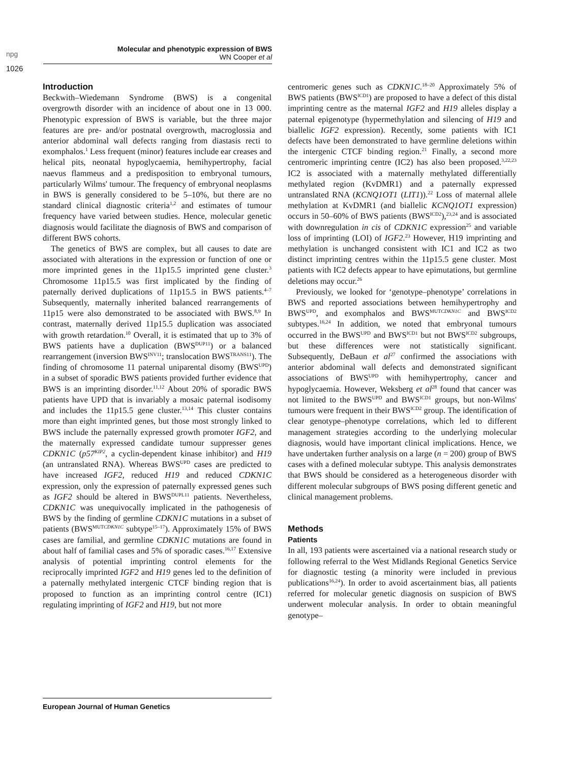npg
Molecular and phenotypic expression of BWS
WN Cooper et al
1026
Introduction
Beckwith–Wiedemann Syndrome (BWS) is a congenital overgrowth disorder with an incidence of about one in 13 000. Phenotypic expression of BWS is variable, but the three major features are pre- and/or postnatal overgrowth, macroglossia and anterior abdominal wall defects ranging from diastasis recti to exomphalos.<sup>1</sup> Less frequent (minor) features include ear creases and helical pits, neonatal hypoglycaemia, hemihypertrophy, facial naevus flammeus and a predisposition to embryonal tumours, particularly Wilms' tumour. The frequency of embryonal neoplasms in BWS is generally considered to be 5–10%, but there are no standard clinical diagnostic criteria<sup>1,2</sup> and estimates of tumour frequency have varied between studies. Hence, molecular genetic diagnosis would facilitate the diagnosis of BWS and comparison of different BWS cohorts.
The genetics of BWS are complex, but all causes to date are associated with alterations in the expression or function of one or more imprinted genes in the 11p15.5 imprinted gene cluster.<sup>3</sup> Chromosome 11p15.5 was first implicated by the finding of paternally derived duplications of 11p15.5 in BWS patients.<sup>4–7</sup> Subsequently, maternally inherited balanced rearrangements of 11p15 were also demonstrated to be associated with BWS.<sup>8,9</sup> In contrast, maternally derived 11p15.5 duplication was associated with growth retardation.<sup>10</sup> Overall, it is estimated that up to 3% of BWS patients have a duplication (BWS<sup>DUP11</sup>) or a balanced rearrangement (inversion BWS<sup>INV11</sup>; translocation BWS<sup>TRANS11</sup>). The finding of chromosome 11 paternal uniparental disomy (BWS<sup>UPD</sup>) in a subset of sporadic BWS patients provided further evidence that BWS is an imprinting disorder.<sup>11,12</sup> About 20% of sporadic BWS patients have UPD that is invariably a mosaic paternal isodisomy and includes the 11p15.5 gene cluster.<sup>13,14</sup> This cluster contains more than eight imprinted genes, but those most strongly linked to BWS include the paternally expressed growth promoter IGF2, and the maternally expressed candidate tumour suppresser genes CDKN1C (p57<sup>KIP2</sup>, a cyclin-dependent kinase inhibitor) and H19 (an untranslated RNA). Whereas BWS<sup>UPD</sup> cases are predicted to have increased IGF2, reduced H19 and reduced CDKN1C expression, only the expression of paternally expressed genes such as IGF2 should be altered in BWS<sup>DUPL11</sup> patients. Nevertheless, CDKN1C was unequivocally implicated in the pathogenesis of BWS by the finding of germline CDKN1C mutations in a subset of patients (BWS<sup>MUTCDKN1C</sup> subtype<sup>15–17</sup>). Approximately 15% of BWS cases are familial, and germline CDKN1C mutations are found in about half of familial cases and 5% of sporadic cases.<sup>16,17</sup> Extensive analysis of potential imprinting control elements for the reciprocally imprinted IGF2 and H19 genes led to the definition of a paternally methylated intergenic CTCF binding region that is proposed to function as an imprinting control centre (IC1) regulating imprinting of IGF2 and H19, but not more
centromeric genes such as CDKN1C.<sup>18–20</sup> Approximately 5% of BWS patients (BWS<sup>ICD1</sup>) are proposed to have a defect of this distal imprinting centre as the maternal IGF2 and H19 alleles display a paternal epigenotype (hypermethylation and silencing of H19 and biallelic IGF2 expression). Recently, some patients with IC1 defects have been demonstrated to have germline deletions within the intergenic CTCF binding region.<sup>21</sup> Finally, a second more centromeric imprinting centre (IC2) has also been proposed.<sup>3,22,23</sup> IC2 is associated with a maternally methylated differentially methylated region (KvDMR1) and a paternally expressed untranslated RNA (KCNQ1OT1 (LIT1)).<sup>22</sup> Loss of maternal allele methylation at KvDMR1 (and biallelic KCNQ1OT1 expression) occurs in 50–60% of BWS patients (BWS<sup>ICD2</sup>),<sup>23,24</sup> and is associated with downregulation in cis of CDKN1C expression<sup>25</sup> and variable loss of imprinting (LOI) of IGF2.<sup>23</sup> However, H19 imprinting and methylation is unchanged consistent with IC1 and IC2 as two distinct imprinting centres within the 11p15.5 gene cluster. Most patients with IC2 defects appear to have epimutations, but germline deletions may occur.<sup>26</sup>
Previously, we looked for ‘genotype–phenotype’ correlations in BWS and reported associations between hemihypertrophy and BWS<sup>UPD</sup>, and exomphalos and BWS<sup>MUTCDKN1C</sup> and BWS<sup>ICD2</sup> subtypes.<sup>16,24</sup> In addition, we noted that embryonal tumours occurred in the BWS<sup>UPD</sup> and BWS<sup>ICD1</sup> but not BWS<sup>ICD2</sup> subgroups, but these differences were not statistically significant. Subsequently, DeBaun et al<sup>27</sup> confirmed the associations with anterior abdominal wall defects and demonstrated significant associations of BWS<sup>UPD</sup> with hemihypertrophy, cancer and hypoglycaemia. However, Weksberg et al<sup>28</sup> found that cancer was not limited to the BWS<sup>UPD</sup> and BWS<sup>ICD1</sup> groups, but non-Wilms' tumours were frequent in their BWS<sup>ICD2</sup> group. The identification of clear genotype–phenotype correlations, which led to different management strategies according to the underlying molecular diagnosis, would have important clinical implications. Hence, we have undertaken further analysis on a large (n = 200) group of BWS cases with a defined molecular subtype. This analysis demonstrates that BWS should be considered as a heterogeneous disorder with different molecular subgroups of BWS posing different genetic and clinical management problems.
Methods
Patients
In all, 193 patients were ascertained via a national research study or following referral to the West Midlands Regional Genetics Service for diagnostic testing (a minority were included in previous publications<sup>16,24</sup>). In order to avoid ascertainment bias, all patients referred for molecular genetic diagnosis on suspicion of BWS underwent molecular analysis. In order to obtain meaningful genotype–
European Journal of Human Genetics